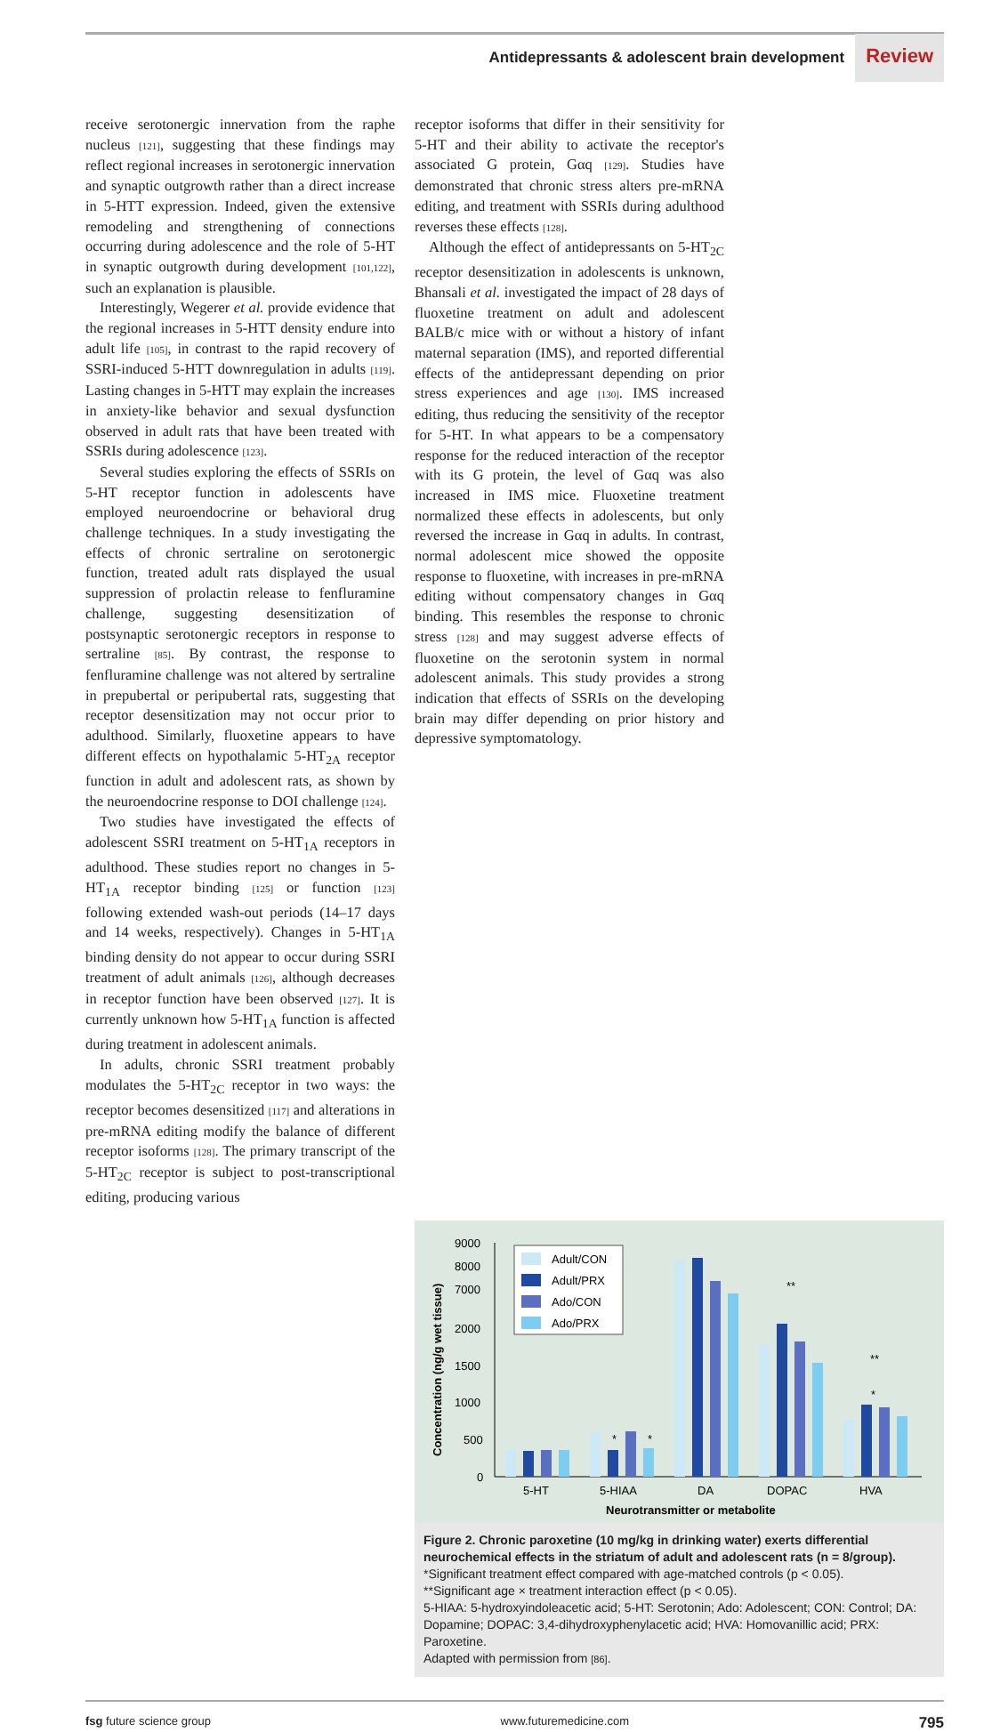Antidepressants & adolescent brain development Review
receive serotonergic innervation from the raphe nucleus [121], suggesting that these findings may reflect regional increases in serotonergic innervation and synaptic outgrowth rather than a direct increase in 5-HTT expression. Indeed, given the extensive remodeling and strengthening of connections occurring during adolescence and the role of 5-HT in synaptic outgrowth during development [101,122], such an explanation is plausible.
Interestingly, Wegerer et al. provide evidence that the regional increases in 5-HTT density endure into adult life [105], in contrast to the rapid recovery of SSRI-induced 5-HTT downregulation in adults [119]. Lasting changes in 5-HTT may explain the increases in anxiety-like behavior and sexual dysfunction observed in adult rats that have been treated with SSRIs during adolescence [123].
Several studies exploring the effects of SSRIs on 5-HT receptor function in adolescents have employed neuroendocrine or behavioral drug challenge techniques. In a study investigating the effects of chronic sertraline on serotonergic function, treated adult rats displayed the usual suppression of prolactin release to fenfluramine challenge, suggesting desensitization of postsynaptic serotonergic receptors in response to sertraline [85]. By contrast, the response to fenfluramine challenge was not altered by sertraline in prepubertal or peripubertal rats, suggesting that receptor desensitization may not occur prior to adulthood. Similarly, fluoxetine appears to have different effects on hypothalamic 5-HT<sub>2A</sub> receptor function in adult and adolescent rats, as shown by the neuroendocrine response to DOI challenge [124].
Two studies have investigated the effects of adolescent SSRI treatment on 5-HT<sub>1A</sub> receptors in adulthood. These studies report no changes in 5-HT<sub>1A</sub> receptor binding [125] or function [123] following extended wash-out periods (14–17 days and 14 weeks, respectively). Changes in 5-HT<sub>1A</sub> binding density do not appear to occur during SSRI treatment of adult animals [126], although decreases in receptor function have been observed [127]. It is currently unknown how 5-HT<sub>1A</sub> function is affected during treatment in adolescent animals.
In adults, chronic SSRI treatment probably modulates the 5-HT<sub>2C</sub> receptor in two ways: the receptor becomes desensitized [117] and alterations in pre-mRNA editing modify the balance of different receptor isoforms [128]. The primary transcript of the 5-HT<sub>2C</sub> receptor is subject to post-transcriptional editing, producing various
receptor isoforms that differ in their sensitivity for 5-HT and their ability to activate the receptor's associated G protein, Gαq [129]. Studies have demonstrated that chronic stress alters pre-mRNA editing, and treatment with SSRIs during adulthood reverses these effects [128].
Although the effect of antidepressants on 5-HT<sub>2C</sub> receptor desensitization in adolescents is unknown, Bhansali et al. investigated the impact of 28 days of fluoxetine treatment on adult and adolescent BALB/c mice with or without a history of infant maternal separation (IMS), and reported differential effects of the antidepressant depending on prior stress experiences and age [130]. IMS increased editing, thus reducing the sensitivity of the receptor for 5-HT. In what appears to be a compensatory response for the reduced interaction of the receptor with its G protein, the level of Gαq was also increased in IMS mice. Fluoxetine treatment normalized these effects in adolescents, but only reversed the increase in Gαq in adults. In contrast, normal adolescent mice showed the opposite response to fluoxetine, with increases in pre-mRNA editing without compensatory changes in Gαq binding. This resembles the response to chronic stress [128] and may suggest adverse effects of fluoxetine on the serotonin system in normal adolescent animals. This study provides a strong indication that effects of SSRIs on the developing brain may differ depending on prior history and depressive symptomatology.
Concentration (ng/g wet tissue)
9000
8000
7000
2000
1500
1000
500
0
Adult/CON
Adult/PRX
Ado/CON
Ado/PRX
*
*
**
*
**
5-HT
5-HIAA
DA
DOPAC
HVA
Neurotransmitter or metabolite
Figure 2. Chronic paroxetine (10 mg/kg in drinking water) exerts differential neurochemical effects in the striatum of adult and adolescent rats (n = 8/group).
*Significant treatment effect compared with age-matched controls (p < 0.05).
**Significant age × treatment interaction effect (p < 0.05).
5-HIAA: 5-hydroxyindoleacetic acid; 5-HT: Serotonin; Ado: Adolescent; CON: Control; DA: Dopamine; DOPAC: 3,4-dihydroxyphenylacetic acid; HVA: Homovanillic acid; PRX: Paroxetine.
Adapted with permission from [86].
fsg future science group www.futuremedicine.com 795